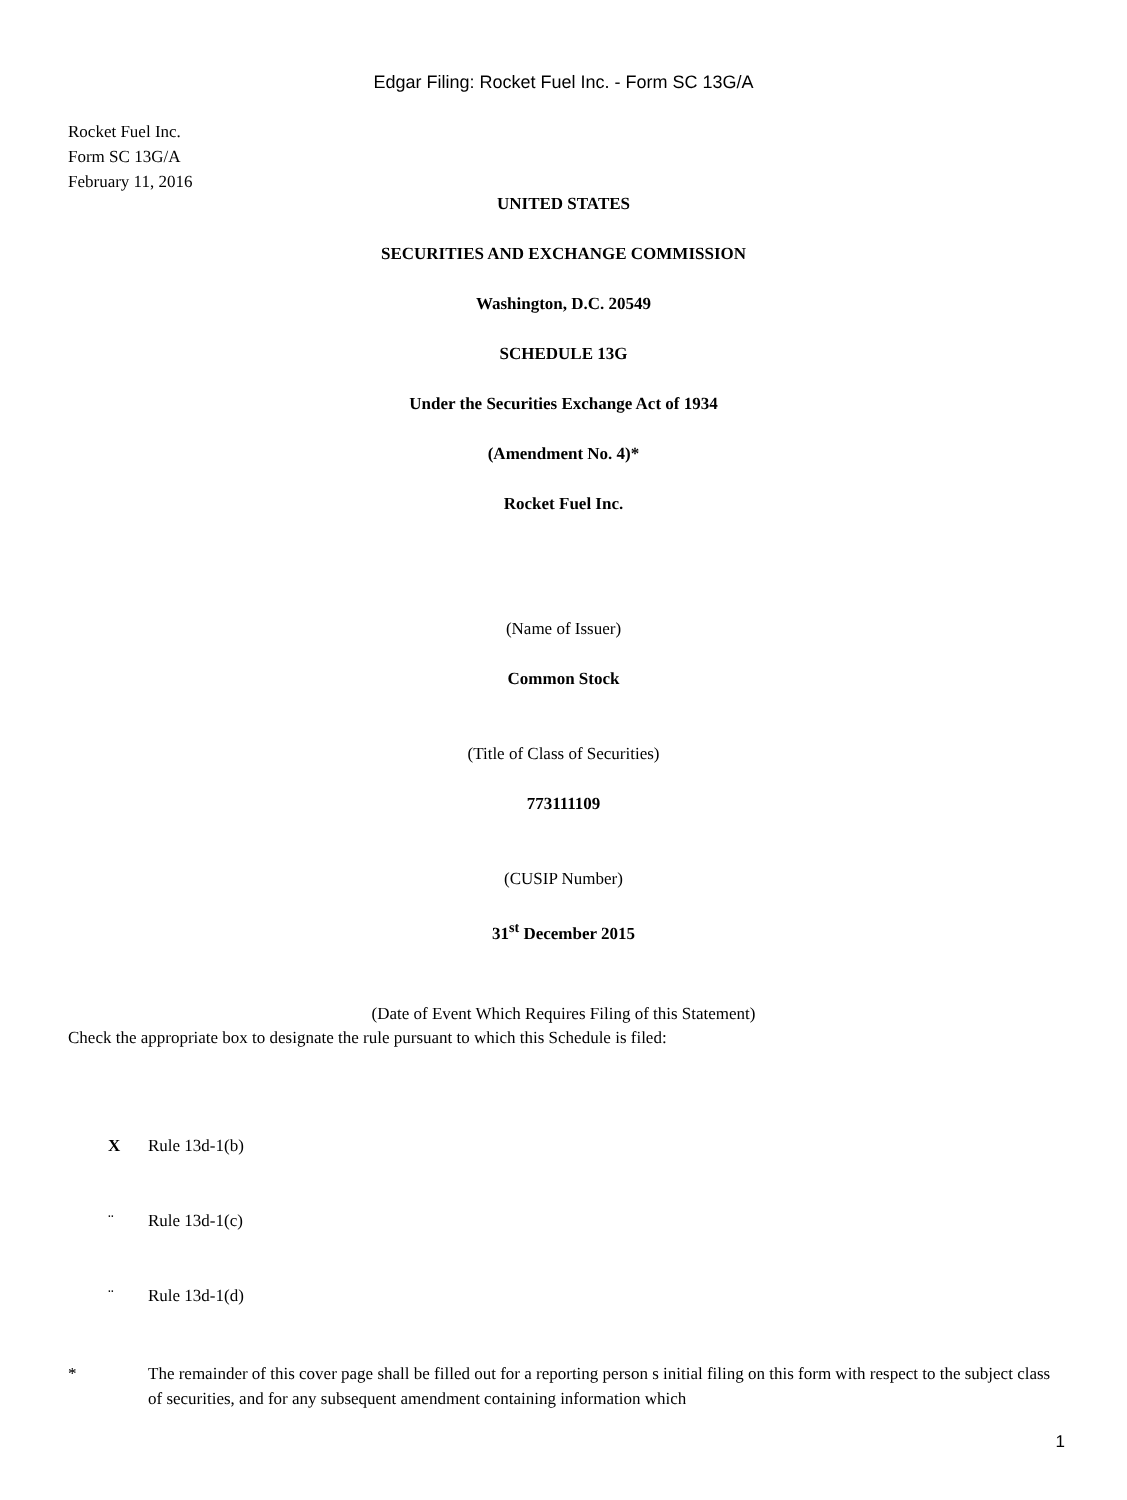Edgar Filing: Rocket Fuel Inc. - Form SC 13G/A
Rocket Fuel Inc.
Form SC 13G/A
February 11, 2016
UNITED STATES
SECURITIES AND EXCHANGE COMMISSION
Washington, D.C. 20549
SCHEDULE 13G
Under the Securities Exchange Act of 1934
(Amendment No. 4)*
Rocket Fuel Inc.
(Name of Issuer)
Common Stock
(Title of Class of Securities)
773111109
(CUSIP Number)
31<sup>st</sup> December 2015
(Date of Event Which Requires Filing of this Statement)
Check the appropriate box to designate the rule pursuant to which this Schedule is filed:
X Rule 13d-1(b)
¨ Rule 13d-1(c)
¨ Rule 13d-1(d)
* The remainder of this cover page shall be filled out for a reporting person s initial filing on this form with respect to the subject class of securities, and for any subsequent amendment containing information which
1